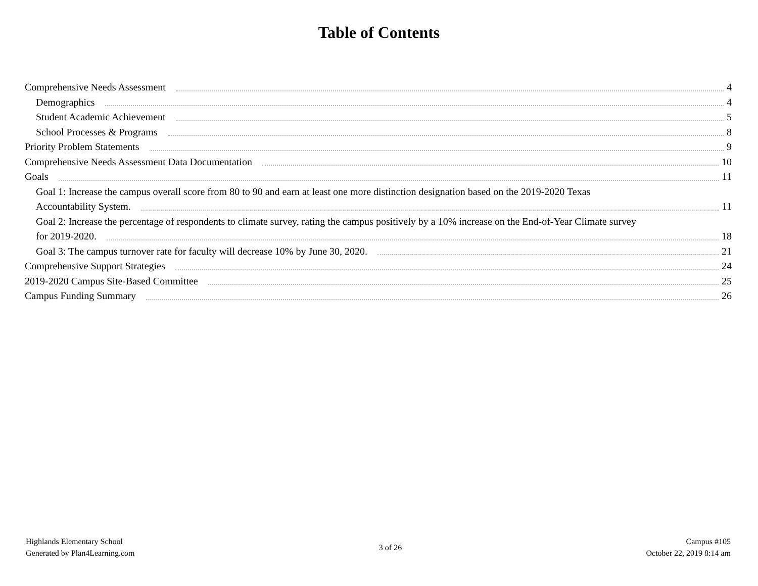Table of Contents
Comprehensive Needs Assessment 4
Demographics 4
Student Academic Achievement 5
School Processes & Programs 8
Priority Problem Statements 9
Comprehensive Needs Assessment Data Documentation 10
Goals 11
Goal 1: Increase the campus overall score from 80 to 90 and earn at least one more distinction designation based on the 2019-2020 Texas
Accountability System. 11
Goal 2: Increase the percentage of respondents to climate survey, rating the campus positively by a 10% increase on the End-of-Year Climate survey
for 2019-2020. 18
Goal 3: The campus turnover rate for faculty will decrease 10% by June 30, 2020. 21
Comprehensive Support Strategies 24
2019-2020 Campus Site-Based Committee 25
Campus Funding Summary 26
Highlands Elementary School
Generated by Plan4Learning.com
3 of 26
Campus #105
October 22, 2019 8:14 am